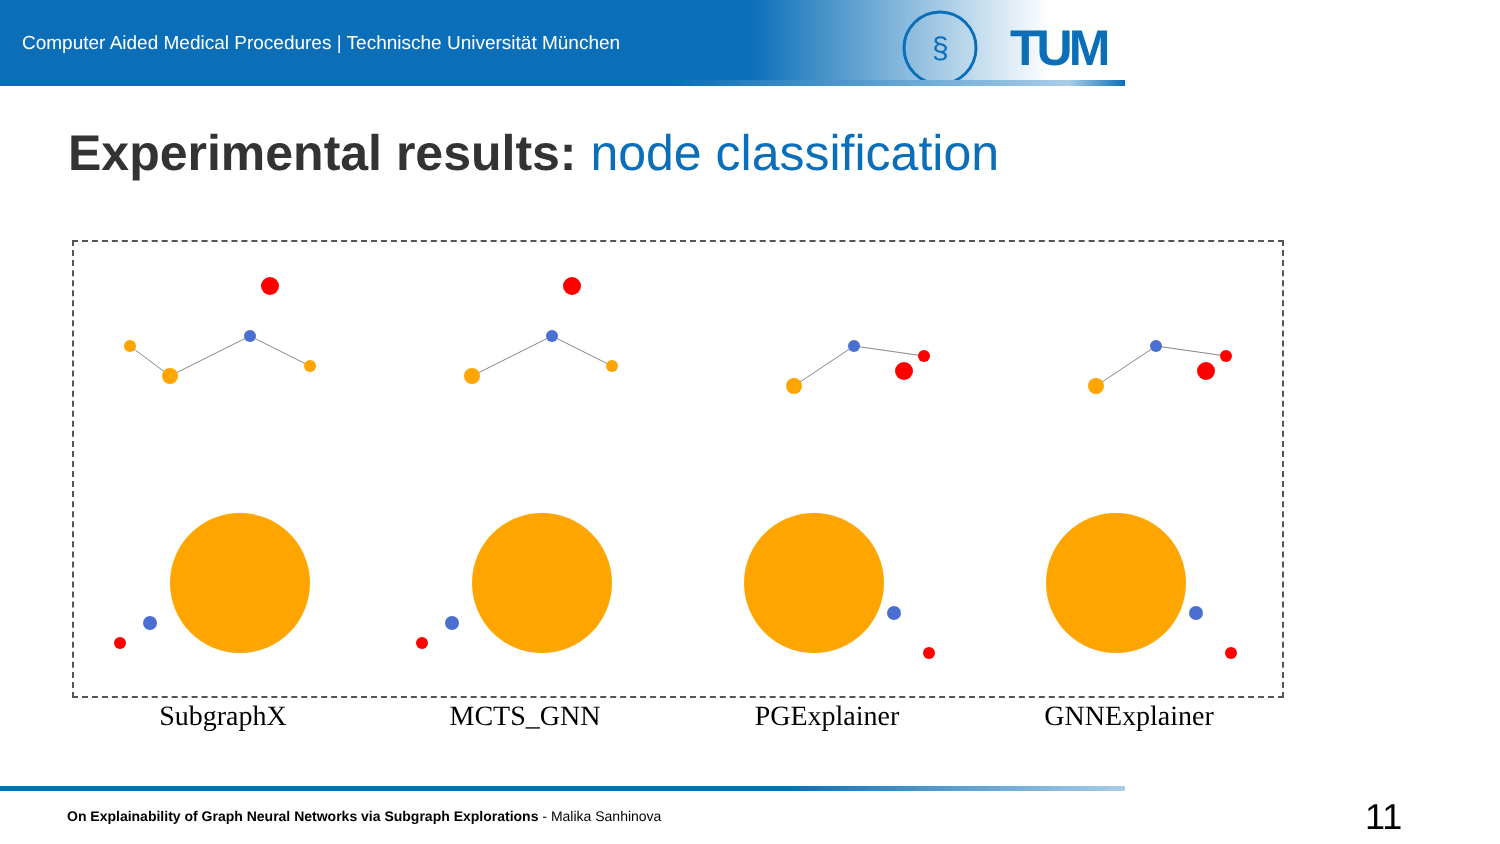Computer Aided Medical Procedures | Technische Universität München
§
TUM
Experimental results: node classification
SubgraphX
MCTS_GNN
PGExplainer
GNNExplainer
On Explainability of Graph Neural Networks via Subgraph Explorations - Malika Sanhinova
11